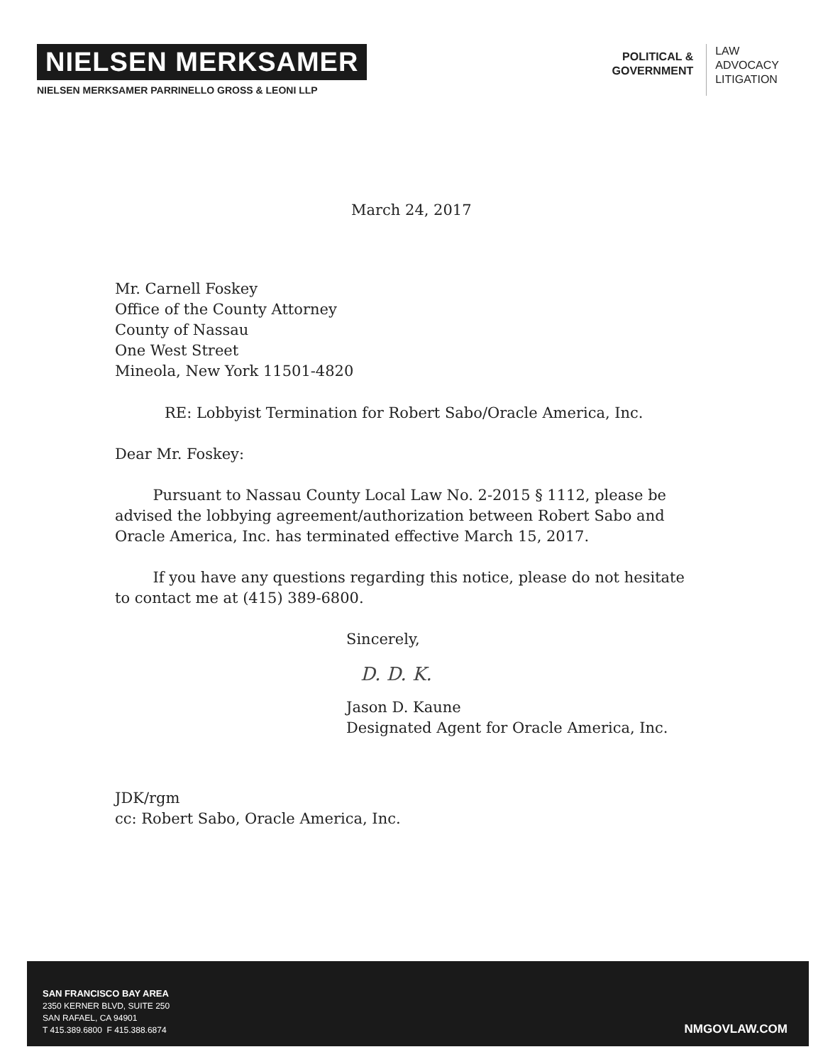NIELSEN MERKSAMER
NIELSEN MERKSAMER PARRINELLO GROSS & LEONI LLP
POLITICAL &
GOVERNMENT
LAW
ADVOCACY
LITIGATION
March 24, 2017
Mr. Carnell Foskey
Office of the County Attorney
County of Nassau
One West Street
Mineola, New York 11501-4820
RE: Lobbyist Termination for Robert Sabo/Oracle America, Inc.
Dear Mr. Foskey:
Pursuant to Nassau County Local Law No. 2-2015 § 1112, please be advised the lobbying agreement/authorization between Robert Sabo and Oracle America, Inc. has terminated effective March 15, 2017.
If you have any questions regarding this notice, please do not hesitate to contact me at (415) 389-6800.
Sincerely,
D. D. K.
Jason D. Kaune
Designated Agent for Oracle America, Inc.
JDK/rgm
cc: Robert Sabo, Oracle America, Inc.
SAN FRANCISCO BAY AREA
2350 KERNER BLVD, SUITE 250
SAN RAFAEL, CA 94901
T 415.389.6800 F 415.388.6874
NMGOVLAW.COM